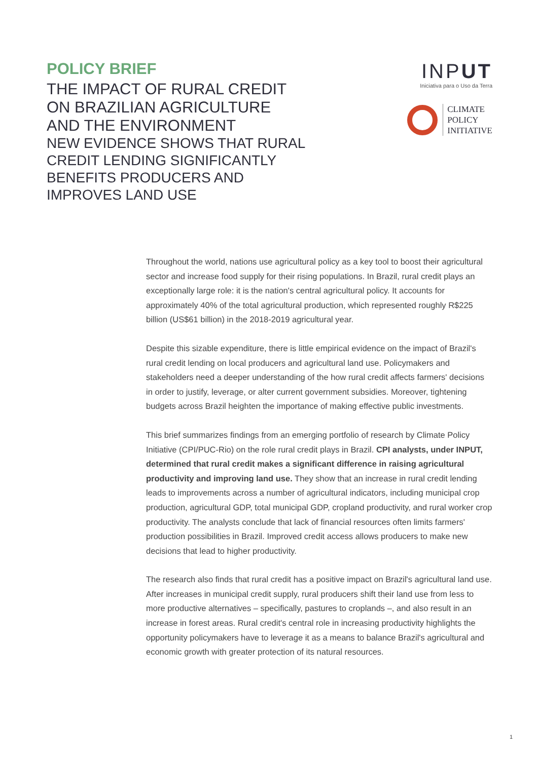POLICY BRIEF
THE IMPACT OF RURAL CREDIT
ON BRAZILIAN AGRICULTURE
AND THE ENVIRONMENT
NEW EVIDENCE SHOWS THAT RURAL
CREDIT LENDING SIGNIFICANTLY
BENEFITS PRODUCERS AND
IMPROVES LAND USE
INPUT
Iniciativa para o Uso da Terra
CLIMATE
POLICY
INITIATIVE
Throughout the world, nations use agricultural policy as a key tool to boost their agricultural sector and increase food supply for their rising populations. In Brazil, rural credit plays an exceptionally large role: it is the nation's central agricultural policy. It accounts for approximately 40% of the total agricultural production, which represented roughly R$225 billion (US$61 billion) in the 2018-2019 agricultural year.
Despite this sizable expenditure, there is little empirical evidence on the impact of Brazil's rural credit lending on local producers and agricultural land use. Policymakers and stakeholders need a deeper understanding of the how rural credit affects farmers' decisions in order to justify, leverage, or alter current government subsidies. Moreover, tightening budgets across Brazil heighten the importance of making effective public investments.
This brief summarizes findings from an emerging portfolio of research by Climate Policy Initiative (CPI/PUC-Rio) on the role rural credit plays in Brazil. CPI analysts, under INPUT, determined that rural credit makes a significant difference in raising agricultural productivity and improving land use. They show that an increase in rural credit lending leads to improvements across a number of agricultural indicators, including municipal crop production, agricultural GDP, total municipal GDP, cropland productivity, and rural worker crop productivity. The analysts conclude that lack of financial resources often limits farmers' production possibilities in Brazil. Improved credit access allows producers to make new decisions that lead to higher productivity.
The research also finds that rural credit has a positive impact on Brazil's agricultural land use. After increases in municipal credit supply, rural producers shift their land use from less to more productive alternatives – specifically, pastures to croplands –, and also result in an increase in forest areas. Rural credit's central role in increasing productivity highlights the opportunity policymakers have to leverage it as a means to balance Brazil's agricultural and economic growth with greater protection of its natural resources.
1